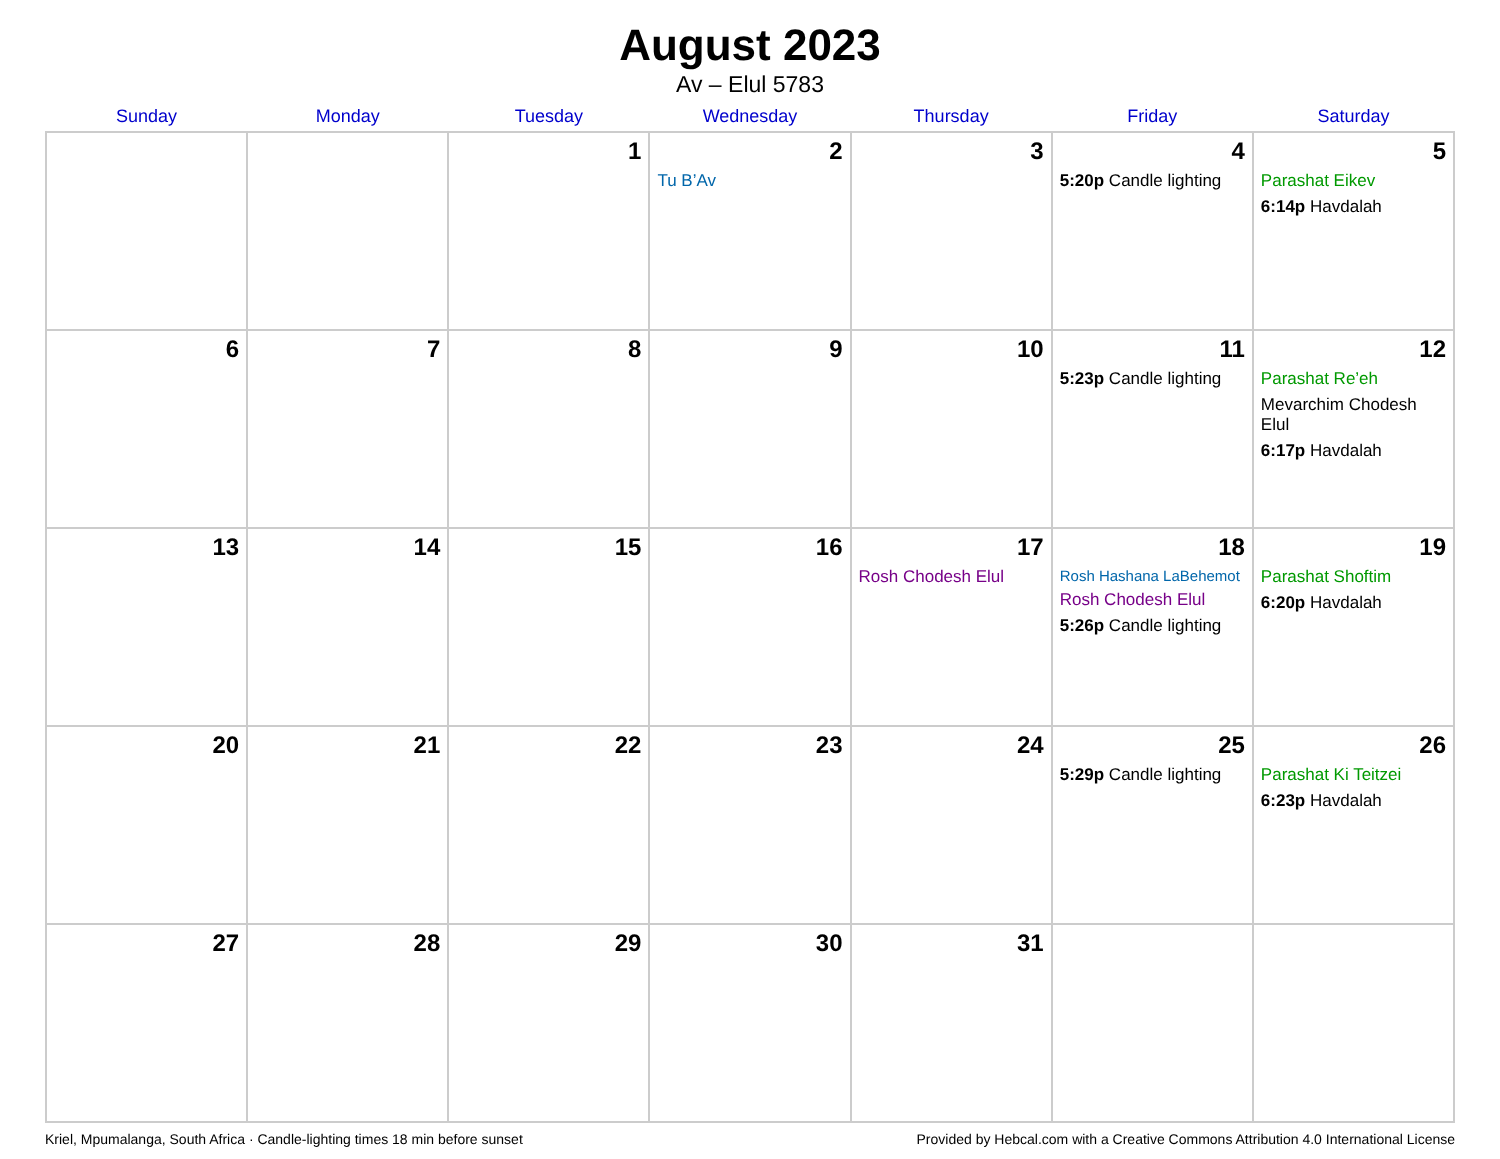August 2023
Av – Elul 5783
| Sunday | Monday | Tuesday | Wednesday | Thursday | Friday | Saturday |
| --- | --- | --- | --- | --- | --- | --- |
| | | 1 | 2 Tu B’Av | 3 | 4 5:20p Candle lighting | 5 Parashat Eikev 6:14p Havdalah |
| 6 | 7 | 8 | 9 | 10 | 11 5:23p Candle lighting | 12 Parashat Re’eh Mevarchim Chodesh Elul 6:17p Havdalah |
| 13 | 14 | 15 | 16 | 17 Rosh Chodesh Elul | 18 Rosh Hashana LaBehemot Rosh Chodesh Elul 5:26p Candle lighting | 19 Parashat Shoftim 6:20p Havdalah |
| 20 | 21 | 22 | 23 | 24 | 25 5:29p Candle lighting | 26 Parashat Ki Teitzei 6:23p Havdalah |
| 27 | 28 | 29 | 30 | 31 | | |
Kriel, Mpumalanga, South Africa · Candle-lighting times 18 min before sunset Provided by Hebcal.com with a Creative Commons Attribution 4.0 International License